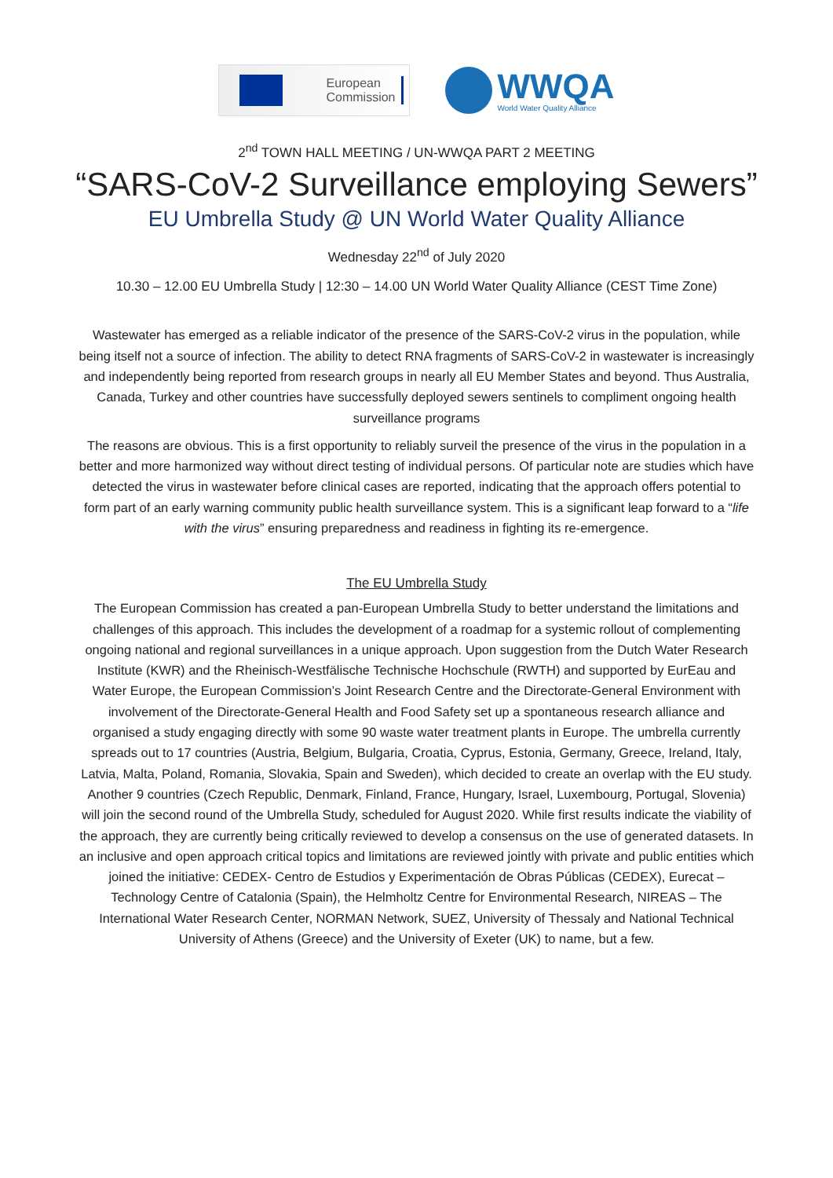European
Commission
WWQA
World Water Quality Alliance
2<sup>nd</sup> TOWN HALL MEETING / UN-WWQA PART 2 MEETING
“SARS-CoV-2 Surveillance employing Sewers”
EU Umbrella Study @ UN World Water Quality Alliance
Wednesday 22<sup>nd</sup> of July 2020
10.30 – 12.00 EU Umbrella Study | 12:30 – 14.00 UN World Water Quality Alliance (CEST Time Zone)
Wastewater has emerged as a reliable indicator of the presence of the SARS-CoV-2 virus in the population, while being itself not a source of infection. The ability to detect RNA fragments of SARS-CoV-2 in wastewater is increasingly and independently being reported from research groups in nearly all EU Member States and beyond. Thus Australia, Canada, Turkey and other countries have successfully deployed sewers sentinels to compliment ongoing health surveillance programs
The reasons are obvious. This is a first opportunity to reliably surveil the presence of the virus in the population in a better and more harmonized way without direct testing of individual persons. Of particular note are studies which have detected the virus in wastewater before clinical cases are reported, indicating that the approach offers potential to form part of an early warning community public health surveillance system. This is a significant leap forward to a “life with the virus” ensuring preparedness and readiness in fighting its re-emergence.
The EU Umbrella Study
The European Commission has created a pan-European Umbrella Study to better understand the limitations and challenges of this approach. This includes the development of a roadmap for a systemic rollout of complementing ongoing national and regional surveillances in a unique approach. Upon suggestion from the Dutch Water Research Institute (KWR) and the Rheinisch-Westfälische Technische Hochschule (RWTH) and supported by EurEau and Water Europe, the European Commission’s Joint Research Centre and the Directorate-General Environment with involvement of the Directorate-General Health and Food Safety set up a spontaneous research alliance and organised a study engaging directly with some 90 waste water treatment plants in Europe. The umbrella currently spreads out to 17 countries (Austria, Belgium, Bulgaria, Croatia, Cyprus, Estonia, Germany, Greece, Ireland, Italy, Latvia, Malta, Poland, Romania, Slovakia, Spain and Sweden), which decided to create an overlap with the EU study. Another 9 countries (Czech Republic, Denmark, Finland, France, Hungary, Israel, Luxembourg, Portugal, Slovenia) will join the second round of the Umbrella Study, scheduled for August 2020. While first results indicate the viability of the approach, they are currently being critically reviewed to develop a consensus on the use of generated datasets. In an inclusive and open approach critical topics and limitations are reviewed jointly with private and public entities which joined the initiative: CEDEX- Centro de Estudios y Experimentación de Obras Públicas (CEDEX), Eurecat – Technology Centre of Catalonia (Spain), the Helmholtz Centre for Environmental Research, NIREAS – The International Water Research Center, NORMAN Network, SUEZ, University of Thessaly and National Technical University of Athens (Greece) and the University of Exeter (UK) to name, but a few.